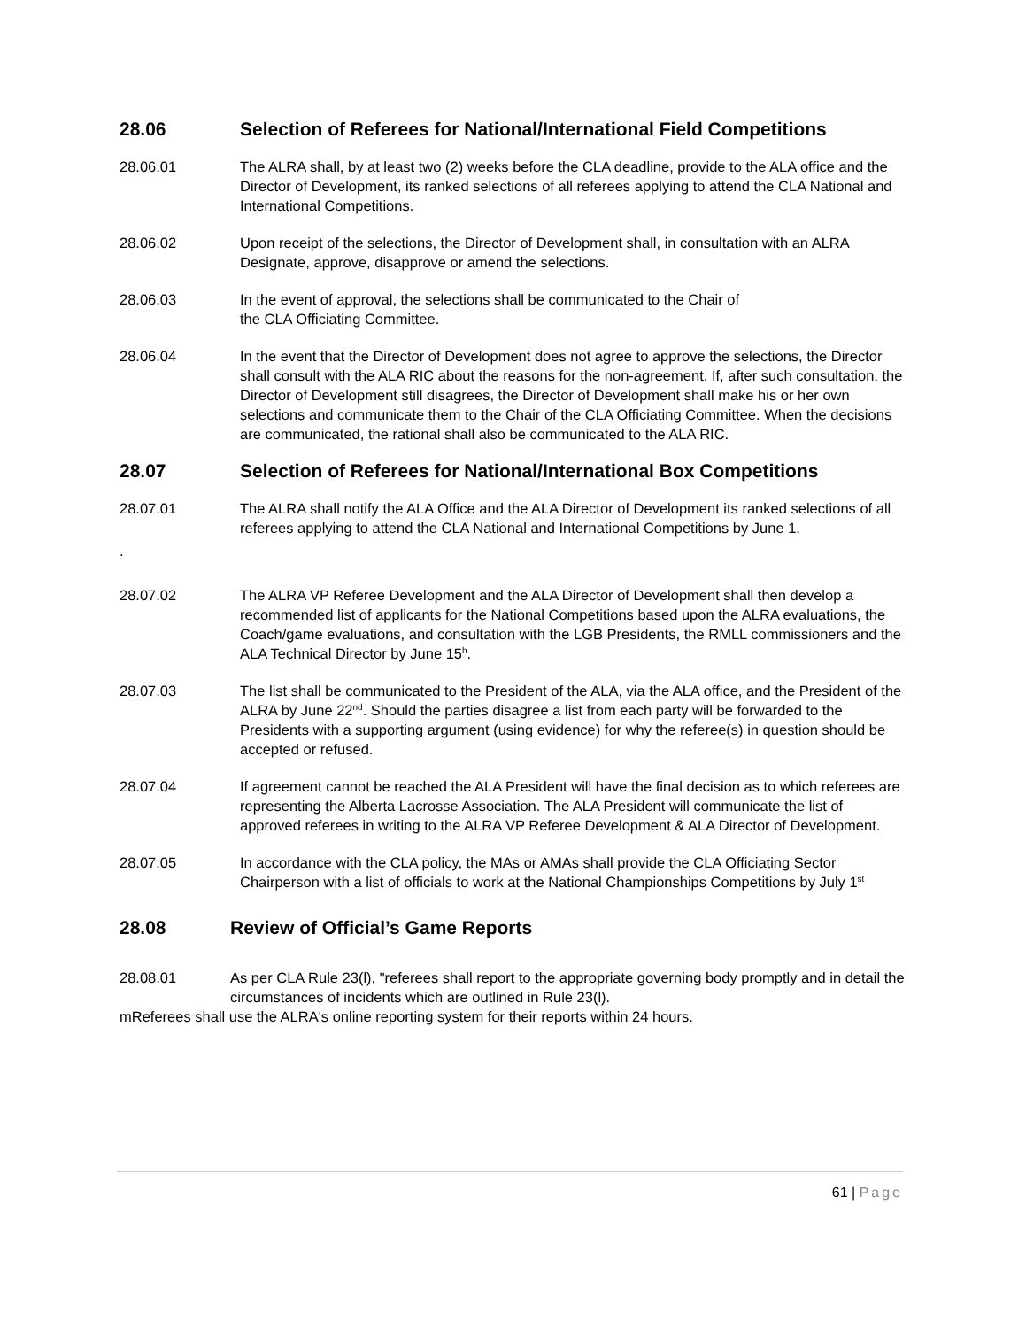28.06 Selection of Referees for National/International Field Competitions
28.06.01 The ALRA shall, by at least two (2) weeks before the CLA deadline, provide to the ALA office and the Director of Development, its ranked selections of all referees applying to attend the CLA National and International Competitions.
28.06.02 Upon receipt of the selections, the Director of Development shall, in consultation with an ALRA Designate, approve, disapprove or amend the selections.
28.06.03 In the event of approval, the selections shall be communicated to the Chair of
the CLA Officiating Committee.
28.06.04 In the event that the Director of Development does not agree to approve the selections, the Director shall consult with the ALA RIC about the reasons for the non-agreement. If, after such consultation, the Director of Development still disagrees, the Director of Development shall make his or her own selections and communicate them to the Chair of the CLA Officiating Committee. When the decisions are communicated, the rational shall also be communicated to the ALA RIC.
28.07 Selection of Referees for National/International Box Competitions
28.07.01 The ALRA shall notify the ALA Office and the ALA Director of Development its ranked selections of all referees applying to attend the CLA National and International Competitions by June 1.
.
28.07.02 The ALRA VP Referee Development and the ALA Director of Development shall then develop a recommended list of applicants for the National Competitions based upon the ALRA evaluations, the Coach/game evaluations, and consultation with the LGB Presidents, the RMLL commissioners and the ALA Technical Director by June 15<sup>h</sup>.
28.07.03 The list shall be communicated to the President of the ALA, via the ALA office, and the President of the ALRA by June 22<sup>nd</sup>. Should the parties disagree a list from each party will be forwarded to the Presidents with a supporting argument (using evidence) for why the referee(s) in question should be accepted or refused.
28.07.04 If agreement cannot be reached the ALA President will have the final decision as to which referees are representing the Alberta Lacrosse Association. The ALA President will communicate the list of approved referees in writing to the ALRA VP Referee Development & ALA Director of Development.
28.07.05 In accordance with the CLA policy, the MAs or AMAs shall provide the CLA Officiating Sector Chairperson with a list of officials to work at the National Championships Competitions by July 1<sup>st</sup>
28.08 Review of Official’s Game Reports
28.08.01 As per CLA Rule 23(l), "referees shall report to the appropriate governing body promptly and in detail the circumstances of incidents which are outlined in Rule 23(l).
mReferees shall use the ALRA's online reporting system for their reports within 24 hours.
61 | Page